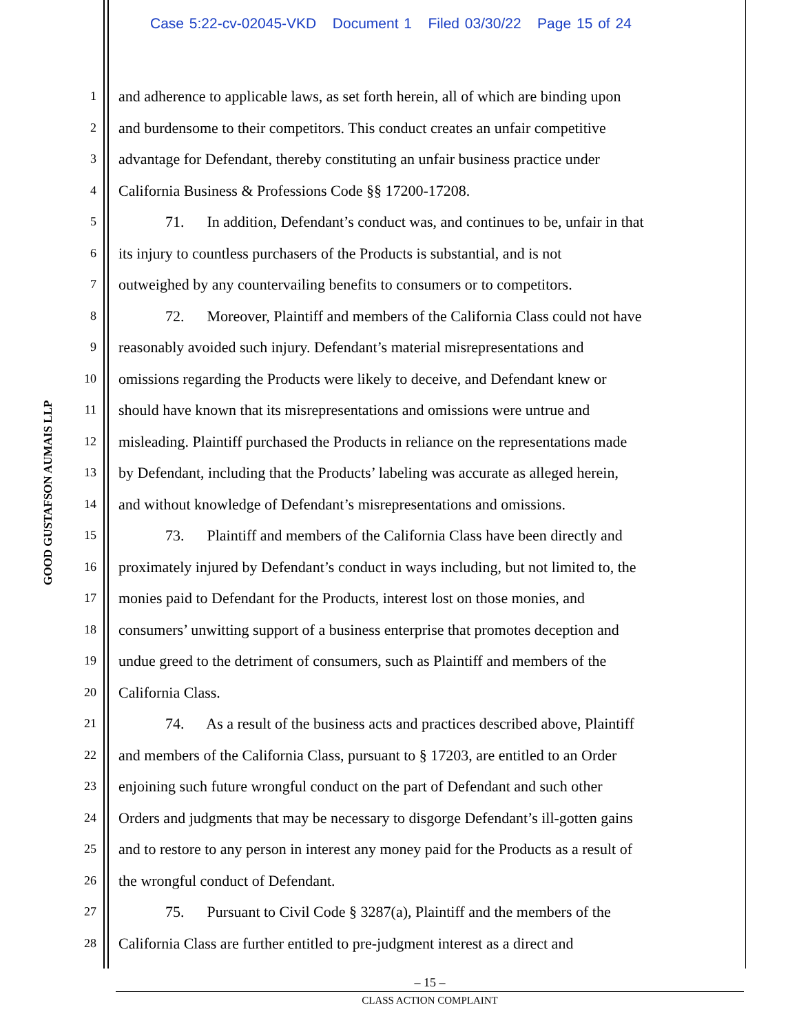Case 5:22-cv-02045-VKD Document 1 Filed 03/30/22 Page 15 of 24
GOOD GUSTAFSON AUMAIS LLP
1 and adherence to applicable laws, as set forth herein, all of which are binding upon
2 and burdensome to their competitors. This conduct creates an unfair competitive
3 advantage for Defendant, thereby constituting an unfair business practice under
4 California Business & Professions Code §§ 17200-17208.
5 71. In addition, Defendant’s conduct was, and continues to be, unfair in that
6 its injury to countless purchasers of the Products is substantial, and is not
7 outweighed by any countervailing benefits to consumers or to competitors.
8 72. Moreover, Plaintiff and members of the California Class could not have
9 reasonably avoided such injury. Defendant’s material misrepresentations and
10 omissions regarding the Products were likely to deceive, and Defendant knew or
11 should have known that its misrepresentations and omissions were untrue and
12 misleading. Plaintiff purchased the Products in reliance on the representations made
13 by Defendant, including that the Products’ labeling was accurate as alleged herein,
14 and without knowledge of Defendant’s misrepresentations and omissions.
15 73. Plaintiff and members of the California Class have been directly and
16 proximately injured by Defendant’s conduct in ways including, but not limited to, the
17 monies paid to Defendant for the Products, interest lost on those monies, and
18 consumers’ unwitting support of a business enterprise that promotes deception and
19 undue greed to the detriment of consumers, such as Plaintiff and members of the
20 California Class.
21 74. As a result of the business acts and practices described above, Plaintiff
22 and members of the California Class, pursuant to § 17203, are entitled to an Order
23 enjoining such future wrongful conduct on the part of Defendant and such other
24 Orders and judgments that may be necessary to disgorge Defendant’s ill-gotten gains
25 and to restore to any person in interest any money paid for the Products as a result of
26 the wrongful conduct of Defendant.
27 75. Pursuant to Civil Code § 3287(a), Plaintiff and the members of the
28 California Class are further entitled to pre-judgment interest as a direct and
– 15 –
CLASS ACTION COMPLAINT